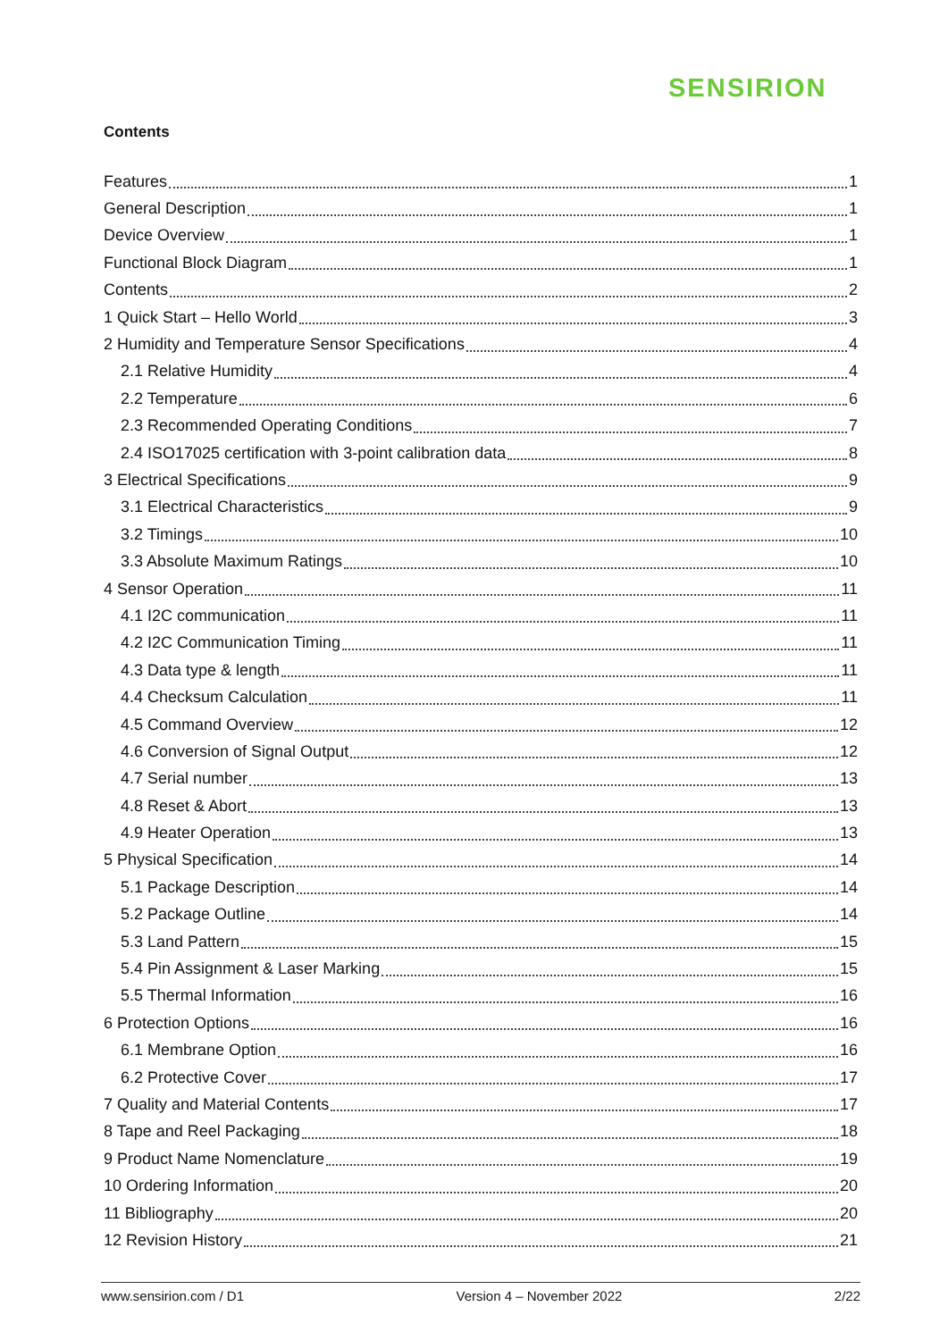SENSIRION
Contents
Features 1
General Description 1
Device Overview 1
Functional Block Diagram 1
Contents 2
1 Quick Start – Hello World 3
2 Humidity and Temperature Sensor Specifications 4
2.1 Relative Humidity 4
2.2 Temperature 6
2.3 Recommended Operating Conditions 7
2.4 ISO17025 certification with 3-point calibration data 8
3 Electrical Specifications 9
3.1 Electrical Characteristics 9
3.2 Timings 10
3.3 Absolute Maximum Ratings 10
4 Sensor Operation 11
4.1 I2C communication 11
4.2 I2C Communication Timing 11
4.3 Data type & length 11
4.4 Checksum Calculation 11
4.5 Command Overview 12
4.6 Conversion of Signal Output 12
4.7 Serial number 13
4.8 Reset & Abort 13
4.9 Heater Operation 13
5 Physical Specification 14
5.1 Package Description 14
5.2 Package Outline 14
5.3 Land Pattern 15
5.4 Pin Assignment & Laser Marking 15
5.5 Thermal Information 16
6 Protection Options 16
6.1 Membrane Option 16
6.2 Protective Cover 17
7 Quality and Material Contents 17
8 Tape and Reel Packaging 18
9 Product Name Nomenclature 19
10 Ordering Information 20
11 Bibliography 20
12 Revision History 21
www.sensirion.com / D1 Version 4 – November 2022 2/22